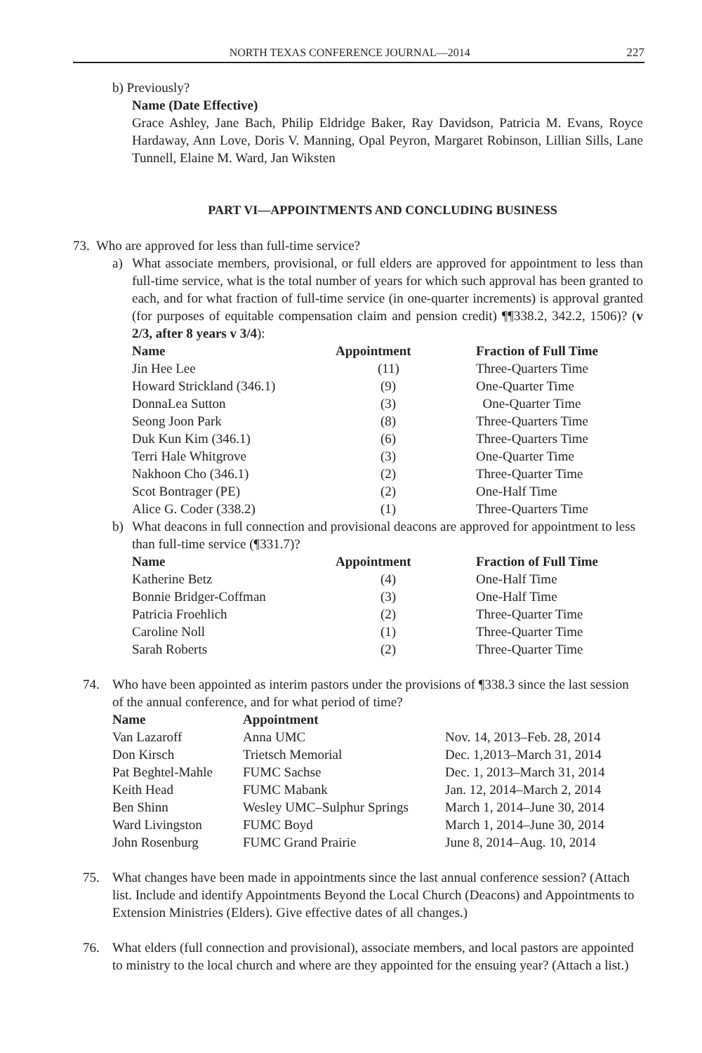NORTH TEXAS CONFERENCE JOURNAL—2014
227
b) Previously?
Name (Date Effective)
Grace Ashley, Jane Bach, Philip Eldridge Baker, Ray Davidson, Patricia M. Evans, Royce Hardaway, Ann Love, Doris V. Manning, Opal Peyron, Margaret Robinson, Lillian Sills, Lane Tunnell, Elaine M. Ward, Jan Wiksten
PART VI—APPOINTMENTS AND CONCLUDING BUSINESS
73. Who are approved for less than full-time service?
a) What associate members, provisional, or full elders are approved for appointment to less than full-time service, what is the total number of years for which such approval has been granted to each, and for what fraction of full-time service (in one-quarter increments) is approval granted (for purposes of equitable compensation claim and pension credit) ¶¶338.2, 342.2, 1506)? (v 2/3, after 8 years v 3/4):
| Name | Appointment | Fraction of Full Time |
| --- | --- | --- |
| Jin Hee Lee | (11) | Three-Quarters Time |
| Howard Strickland (346.1) | (9) | One-Quarter Time |
| DonnaLea Sutton | (3) | One-Quarter Time |
| Seong Joon Park | (8) | Three-Quarters Time |
| Duk Kun Kim (346.1) | (6) | Three-Quarters Time |
| Terri Hale Whitgrove | (3) | One-Quarter Time |
| Nakhoon Cho (346.1) | (2) | Three-Quarter Time |
| Scot Bontrager (PE) | (2) | One-Half Time |
| Alice G. Coder (338.2) | (1) | Three-Quarters Time |
b) What deacons in full connection and provisional deacons are approved for appointment to less than full-time service (¶331.7)?
| Name | Appointment | Fraction of Full Time |
| --- | --- | --- |
| Katherine Betz | (4) | One-Half Time |
| Bonnie Bridger-Coffman | (3) | One-Half Time |
| Patricia Froehlich | (2) | Three-Quarter Time |
| Caroline Noll | (1) | Three-Quarter Time |
| Sarah Roberts | (2) | Three-Quarter Time |
74. Who have been appointed as interim pastors under the provisions of ¶338.3 since the last session of the annual conference, and for what period of time?
| Name | Appointment | |
| --- | --- | --- |
| Van Lazaroff | Anna UMC | Nov. 14, 2013–Feb. 28, 2014 |
| Don Kirsch | Trietsch Memorial | Dec. 1,2013–March 31, 2014 |
| Pat Beghtel-Mahle | FUMC Sachse | Dec. 1, 2013–March 31, 2014 |
| Keith Head | FUMC Mabank | Jan. 12, 2014–March 2, 2014 |
| Ben Shinn | Wesley UMC–Sulphur Springs | March 1, 2014–June 30, 2014 |
| Ward Livingston | FUMC Boyd | March 1, 2014–June 30, 2014 |
| John Rosenburg | FUMC Grand Prairie | June 8, 2014–Aug. 10, 2014 |
75. What changes have been made in appointments since the last annual conference session? (Attach list. Include and identify Appointments Beyond the Local Church (Deacons) and Appointments to Extension Ministries (Elders). Give effective dates of all changes.)
76. What elders (full connection and provisional), associate members, and local pastors are appointed to ministry to the local church and where are they appointed for the ensuing year? (Attach a list.)